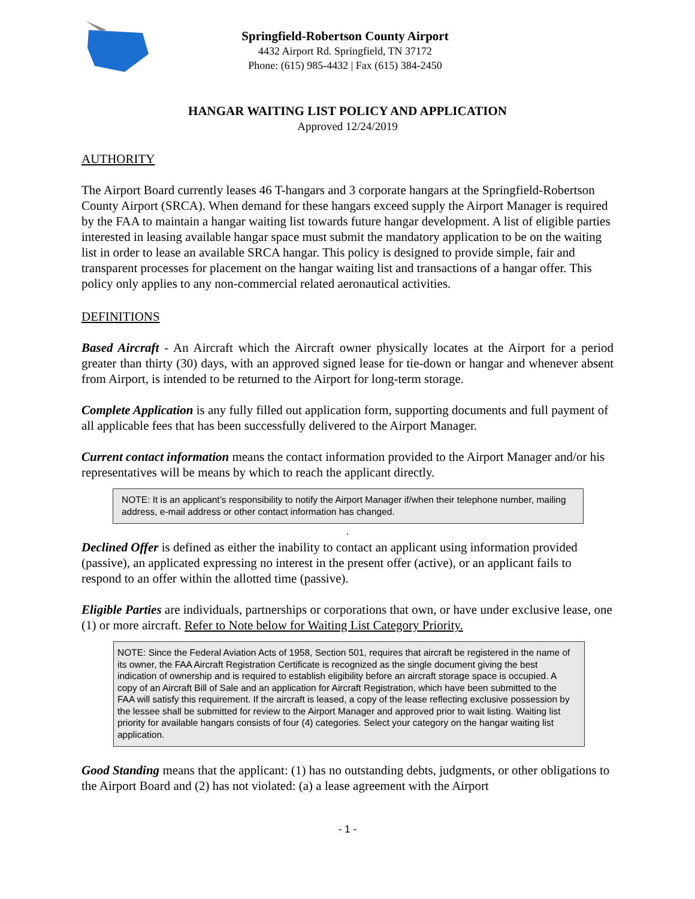Springfield-Robertson County Airport
4432 Airport Rd. Springfield, TN 37172
Phone: (615) 985-4432 | Fax (615) 384-2450
HANGAR WAITING LIST POLICY AND APPLICATION
Approved 12/24/2019
AUTHORITY
The Airport Board currently leases 46 T-hangars and 3 corporate hangars at the Springfield-Robertson County Airport (SRCA). When demand for these hangars exceed supply the Airport Manager is required by the FAA to maintain a hangar waiting list towards future hangar development. A list of eligible parties interested in leasing available hangar space must submit the mandatory application to be on the waiting list in order to lease an available SRCA hangar. This policy is designed to provide simple, fair and transparent processes for placement on the hangar waiting list and transactions of a hangar offer. This policy only applies to any non-commercial related aeronautical activities.
DEFINITIONS
Based Aircraft - An Aircraft which the Aircraft owner physically locates at the Airport for a period greater than thirty (30) days, with an approved signed lease for tie-down or hangar and whenever absent from Airport, is intended to be returned to the Airport for long-term storage.
Complete Application is any fully filled out application form, supporting documents and full payment of all applicable fees that has been successfully delivered to the Airport Manager.
Current contact information means the contact information provided to the Airport Manager and/or his representatives will be means by which to reach the applicant directly.
NOTE: It is an applicant’s responsibility to notify the Airport Manager if/when their telephone number, mailing address, e-mail address or other contact information has changed.
.
Declined Offer is defined as either the inability to contact an applicant using information provided (passive), an applicated expressing no interest in the present offer (active), or an applicant fails to respond to an offer within the allotted time (passive).
Eligible Parties are individuals, partnerships or corporations that own, or have under exclusive lease, one (1) or more aircraft. Refer to Note below for Waiting List Category Priority.
NOTE: Since the Federal Aviation Acts of 1958, Section 501, requires that aircraft be registered in the name of its owner, the FAA Aircraft Registration Certificate is recognized as the single document giving the best indication of ownership and is required to establish eligibility before an aircraft storage space is occupied. A copy of an Aircraft Bill of Sale and an application for Aircraft Registration, which have been submitted to the FAA will satisfy this requirement. If the aircraft is leased, a copy of the lease reflecting exclusive possession by the lessee shall be submitted for review to the Airport Manager and approved prior to wait listing. Waiting list priority for available hangars consists of four (4) categories. Select your category on the hangar waiting list application.
Good Standing means that the applicant: (1) has no outstanding debts, judgments, or other obligations to the Airport Board and (2) has not violated: (a) a lease agreement with the Airport
- 1 -